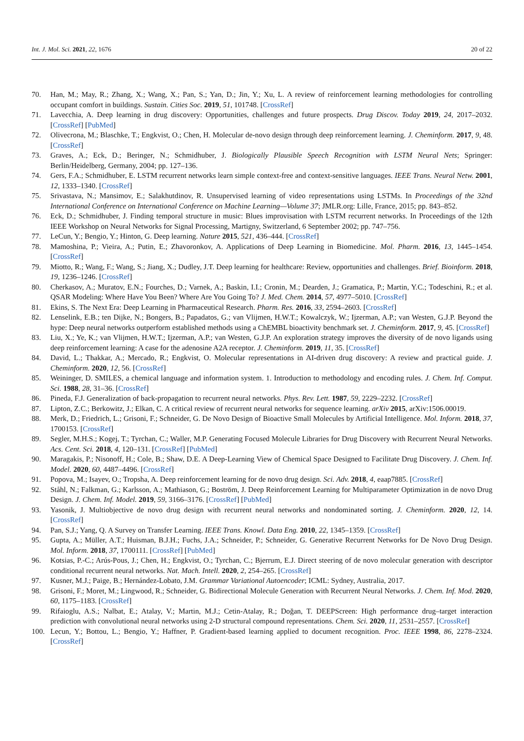Int. J. Mol. Sci. 2021, 22, 1676 20 of 22
70. Han, M.; May, R.; Zhang, X.; Wang, X.; Pan, S.; Yan, D.; Jin, Y.; Xu, L. A review of reinforcement learning methodologies for controlling occupant comfort in buildings. Sustain. Cities Soc. 2019, 51, 101748. [CrossRef]
71. Lavecchia, A. Deep learning in drug discovery: Opportunities, challenges and future prospects. Drug Discov. Today 2019, 24, 2017–2032. [CrossRef] [PubMed]
72. Olivecrona, M.; Blaschke, T.; Engkvist, O.; Chen, H. Molecular de-novo design through deep reinforcement learning. J. Cheminform. 2017, 9, 48. [CrossRef]
73. Graves, A.; Eck, D.; Beringer, N.; Schmidhuber, J. Biologically Plausible Speech Recognition with LSTM Neural Nets; Springer: Berlin/Heidelberg, Germany, 2004; pp. 127–136.
74. Gers, F.A.; Schmidhuber, E. LSTM recurrent networks learn simple context-free and context-sensitive languages. IEEE Trans. Neural Netw. 2001, 12, 1333–1340. [CrossRef]
75. Srivastava, N.; Mansimov, E.; Salakhutdinov, R. Unsupervised learning of video representations using LSTMs. In Proceedings of the 32nd International Conference on International Conference on Machine Learning—Volume 37; JMLR.org: Lille, France, 2015; pp. 843–852.
76. Eck, D.; Schmidhuber, J. Finding temporal structure in music: Blues improvisation with LSTM recurrent networks. In Proceedings of the 12th IEEE Workshop on Neural Networks for Signal Processing, Martigny, Switzerland, 6 September 2002; pp. 747–756.
77. LeCun, Y.; Bengio, Y.; Hinton, G. Deep learning. Nature 2015, 521, 436–444. [CrossRef]
78. Mamoshina, P.; Vieira, A.; Putin, E.; Zhavoronkov, A. Applications of Deep Learning in Biomedicine. Mol. Pharm. 2016, 13, 1445–1454. [CrossRef]
79. Miotto, R.; Wang, F.; Wang, S.; Jiang, X.; Dudley, J.T. Deep learning for healthcare: Review, opportunities and challenges. Brief. Bioinform. 2018, 19, 1236–1246. [CrossRef]
80. Cherkasov, A.; Muratov, E.N.; Fourches, D.; Varnek, A.; Baskin, I.I.; Cronin, M.; Dearden, J.; Gramatica, P.; Martin, Y.C.; Todeschini, R.; et al. QSAR Modeling: Where Have You Been? Where Are You Going To? J. Med. Chem. 2014, 57, 4977–5010. [CrossRef]
81. Ekins, S. The Next Era: Deep Learning in Pharmaceutical Research. Pharm. Res. 2016, 33, 2594–2603. [CrossRef]
82. Lenselink, E.B.; ten Dijke, N.; Bongers, B.; Papadatos, G.; van Vlijmen, H.W.T.; Kowalczyk, W.; Ijzerman, A.P.; van Westen, G.J.P. Beyond the hype: Deep neural networks outperform established methods using a ChEMBL bioactivity benchmark set. J. Cheminform. 2017, 9, 45. [CrossRef]
83. Liu, X.; Ye, K.; van Vlijmen, H.W.T.; Ijzerman, A.P.; van Westen, G.J.P. An exploration strategy improves the diversity of de novo ligands using deep reinforcement learning: A case for the adenosine A2A receptor. J. Cheminform. 2019, 11, 35. [CrossRef]
84. David, L.; Thakkar, A.; Mercado, R.; Engkvist, O. Molecular representations in AI-driven drug discovery: A review and practical guide. J. Cheminform. 2020, 12, 56. [CrossRef]
85. Weininger, D. SMILES, a chemical language and information system. 1. Introduction to methodology and encoding rules. J. Chem. Inf. Comput. Sci. 1988, 28, 31–36. [CrossRef]
86. Pineda, F.J. Generalization of back-propagation to recurrent neural networks. Phys. Rev. Lett. 1987, 59, 2229–2232. [CrossRef]
87. Lipton, Z.C.; Berkowitz, J.; Elkan, C. A critical review of recurrent neural networks for sequence learning. arXiv 2015, arXiv:1506.00019.
88. Merk, D.; Friedrich, L.; Grisoni, F.; Schneider, G. De Novo Design of Bioactive Small Molecules by Artificial Intelligence. Mol. Inform. 2018, 37, 1700153. [CrossRef]
89. Segler, M.H.S.; Kogej, T.; Tyrchan, C.; Waller, M.P. Generating Focused Molecule Libraries for Drug Discovery with Recurrent Neural Networks. Acs. Cent. Sci. 2018, 4, 120–131. [CrossRef] [PubMed]
90. Maragakis, P.; Nisonoff, H.; Cole, B.; Shaw, D.E. A Deep-Learning View of Chemical Space Designed to Facilitate Drug Discovery. J. Chem. Inf. Model. 2020, 60, 4487–4496. [CrossRef]
91. Popova, M.; Isayev, O.; Tropsha, A. Deep reinforcement learning for de novo drug design. Sci. Adv. 2018, 4, eaap7885. [CrossRef]
92. Ståhl, N.; Falkman, G.; Karlsson, A.; Mathiason, G.; Boström, J. Deep Reinforcement Learning for Multiparameter Optimization in de novo Drug Design. J. Chem. Inf. Model. 2019, 59, 3166–3176. [CrossRef] [PubMed]
93. Yasonik, J. Multiobjective de novo drug design with recurrent neural networks and nondominated sorting. J. Cheminform. 2020, 12, 14. [CrossRef]
94. Pan, S.J.; Yang, Q. A Survey on Transfer Learning. IEEE Trans. Knowl. Data Eng. 2010, 22, 1345–1359. [CrossRef]
95. Gupta, A.; Müller, A.T.; Huisman, B.J.H.; Fuchs, J.A.; Schneider, P.; Schneider, G. Generative Recurrent Networks for De Novo Drug Design. Mol. Inform. 2018, 37, 1700111. [CrossRef] [PubMed]
96. Kotsias, P.-C.; Arús-Pous, J.; Chen, H.; Engkvist, O.; Tyrchan, C.; Bjerrum, E.J. Direct steering of de novo molecular generation with descriptor conditional recurrent neural networks. Nat. Mach. Intell. 2020, 2, 254–265. [CrossRef]
97. Kusner, M.J.; Paige, B.; Hernández-Lobato, J.M. Grammar Variational Autoencoder; ICML: Sydney, Australia, 2017.
98. Grisoni, F.; Moret, M.; Lingwood, R.; Schneider, G. Bidirectional Molecule Generation with Recurrent Neural Networks. J. Chem. Inf. Mod. 2020, 60, 1175–1183. [CrossRef]
99. Rifaioglu, A.S.; Nalbat, E.; Atalay, V.; Martin, M.J.; Cetin-Atalay, R.; Doğan, T. DEEPScreen: High performance drug–target interaction prediction with convolutional neural networks using 2-D structural compound representations. Chem. Sci. 2020, 11, 2531–2557. [CrossRef]
100. Lecun, Y.; Bottou, L.; Bengio, Y.; Haffner, P. Gradient-based learning applied to document recognition. Proc. IEEE 1998, 86, 2278–2324. [CrossRef]